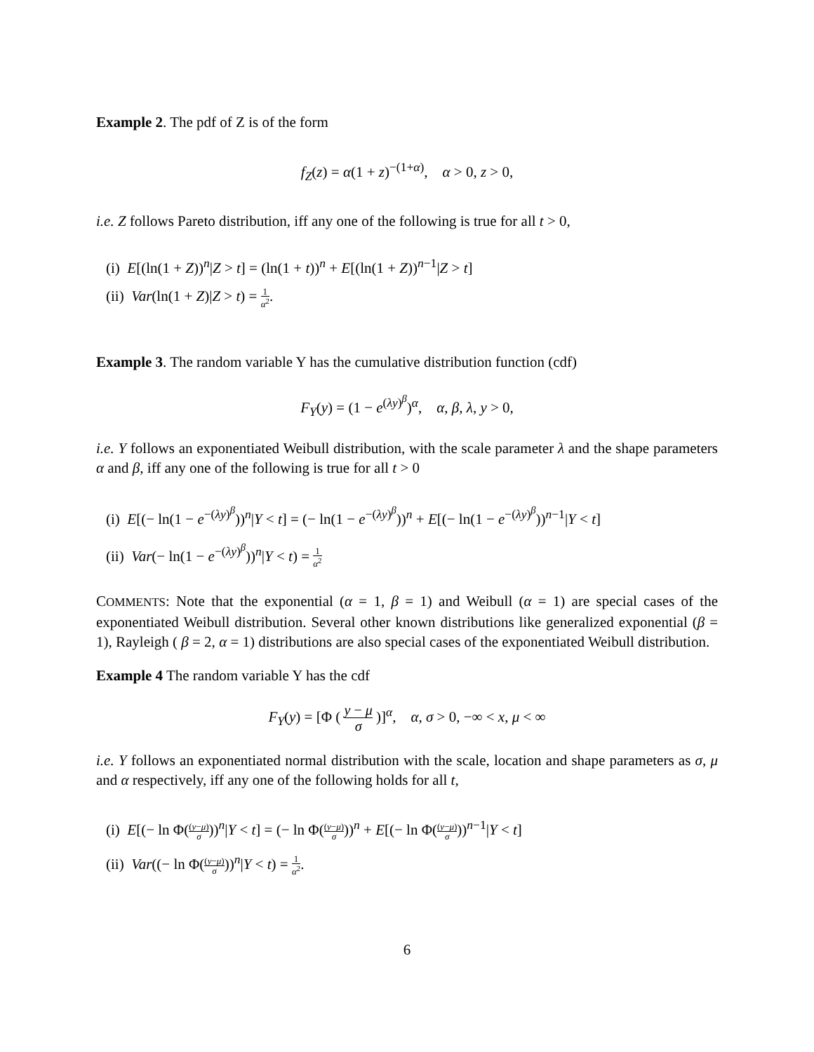Example 2. The pdf of Z is of the form
f<sub>Z</sub>(z) = α(1 + z)<sup>−(1+α)</sup>, α > 0, z > 0,
i.e. Z follows Pareto distribution, iff any one of the following is true for all t > 0,
(i) E[(ln(1 + Z))<sup>n</sup>|Z > t] = (ln(1 + t))<sup>n</sup> + E[(ln(1 + Z))<sup>n−1</sup>|Z > t]
(ii) Var(ln(1 + Z)|Z > t) = 1 α<sup>2</sup>.
Example 3. The random variable Y has the cumulative distribution function (cdf)
F<sub>Y</sub>(y) = (1 − e<sup>(λy)<sup>β</sup></sup>)<sup>α</sup>, α, β, λ, y > 0,
i.e. Y follows an exponentiated Weibull distribution, with the scale parameter λ and the shape parameters α and β, iff any one of the following is true for all t > 0
(i) E[(− ln(1 − e<sup>−(λy)<sup>β</sup></sup>))<sup>n</sup>|Y < t] = (− ln(1 − e<sup>−(λy)<sup>β</sup></sup>))<sup>n</sup> + E[(− ln(1 − e<sup>−(λy)<sup>β</sup></sup>))<sup>n−1</sup>|Y < t]
(ii) Var(− ln(1 − e<sup>−(λy)<sup>β</sup></sup>))<sup>n</sup>|Y < t) = 1 α<sup>2</sup>
COMMENTS: Note that the exponential (α = 1, β = 1) and Weibull (α = 1) are special cases of the exponentiated Weibull distribution. Several other known distributions like generalized exponential (β = 1), Rayleigh ( β = 2, α = 1) distributions are also special cases of the exponentiated Weibull distribution.
Example 4 The random variable Y has the cdf
F<sub>Y</sub>(y) = [Φ ( y − μ σ )]<sup>α</sup>, α, σ > 0, −∞ < x, μ < ∞
i.e. Y follows an exponentiated normal distribution with the scale, location and shape parameters as σ, μ and α respectively, iff any one of the following holds for all t,
(i) E[(− ln Φ((y−μ) σ))<sup>n</sup>|Y < t] = (− ln Φ((y−μ) σ))<sup>n</sup> + E[(− ln Φ((y−μ) σ))<sup>n−1</sup>|Y < t]
(ii) Var((− ln Φ((y−μ) σ))<sup>n</sup>|Y < t) = 1 α<sup>2</sup>.
6